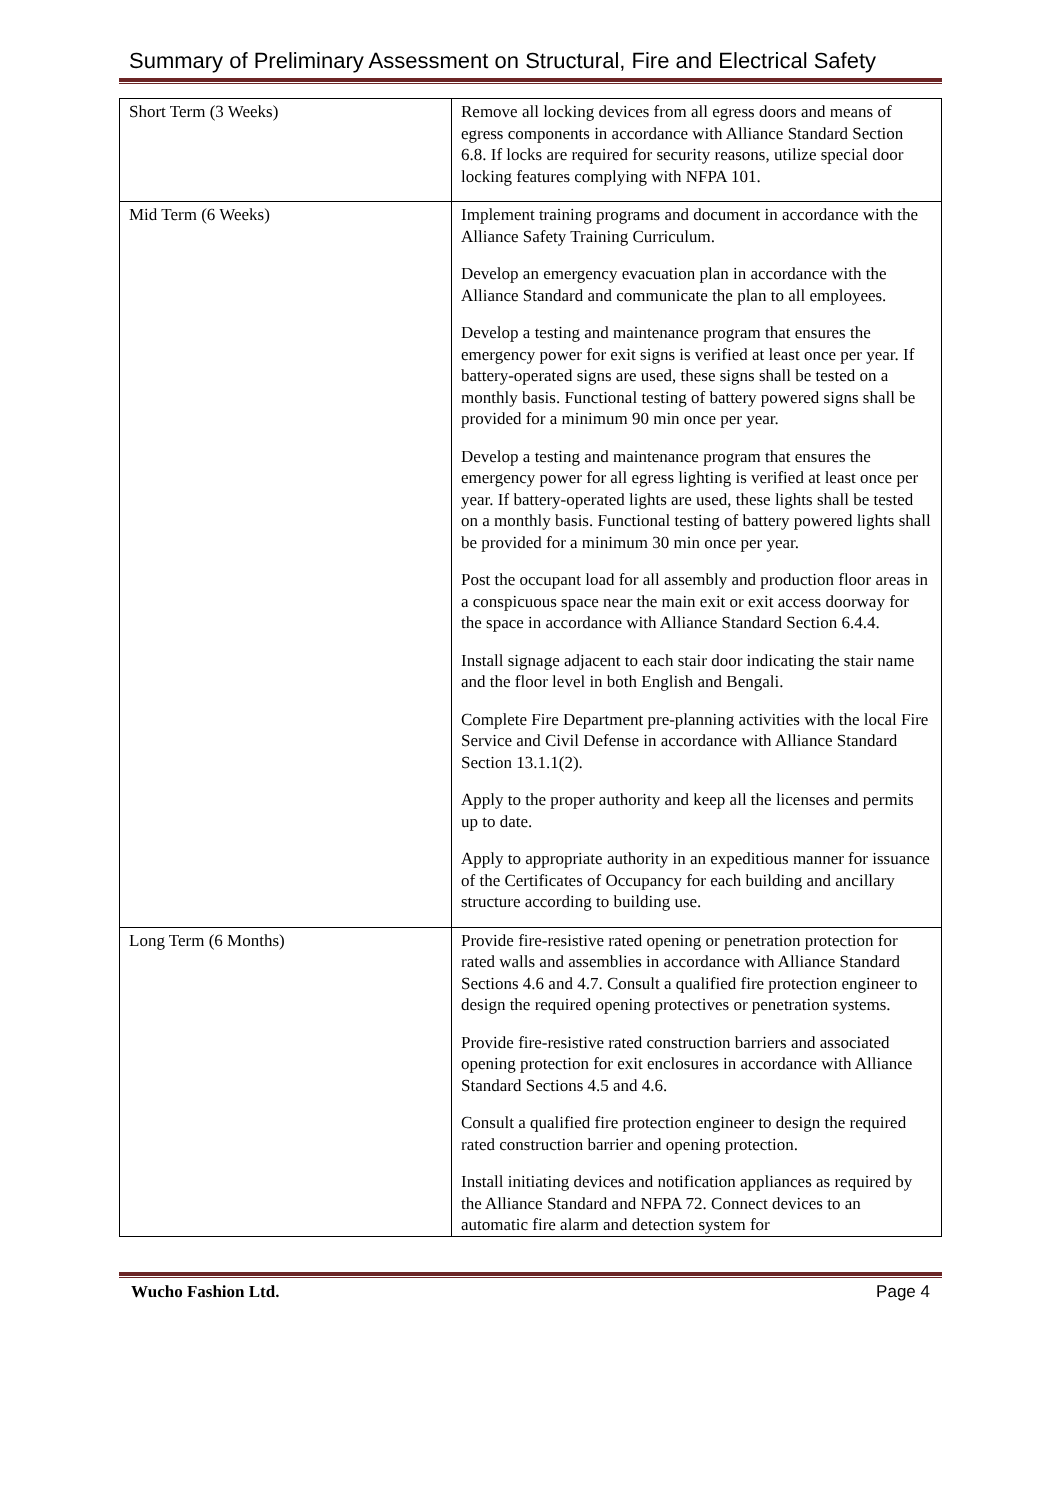Summary of Preliminary Assessment on Structural, Fire and Electrical Safety
| Short Term (3 Weeks) | Remove all locking devices from all egress doors and means of egress components in accordance with Alliance Standard Section 6.8. If locks are required for security reasons, utilize special door locking features complying with NFPA 101. |
| Mid Term (6 Weeks) | Implement training programs and document in accordance with the Alliance Safety Training Curriculum. Develop an emergency evacuation plan in accordance with the Alliance Standard and communicate the plan to all employees. Develop a testing and maintenance program that ensures the emergency power for exit signs is verified at least once per year. If battery-operated signs are used, these signs shall be tested on a monthly basis. Functional testing of battery powered signs shall be provided for a minimum 90 min once per year. Develop a testing and maintenance program that ensures the emergency power for all egress lighting is verified at least once per year. If battery-operated lights are used, these lights shall be tested on a monthly basis. Functional testing of battery powered lights shall be provided for a minimum 30 min once per year. Post the occupant load for all assembly and production floor areas in a conspicuous space near the main exit or exit access doorway for the space in accordance with Alliance Standard Section 6.4.4. Install signage adjacent to each stair door indicating the stair name and the floor level in both English and Bengali. Complete Fire Department pre-planning activities with the local Fire Service and Civil Defense in accordance with Alliance Standard Section 13.1.1(2). Apply to the proper authority and keep all the licenses and permits up to date. Apply to appropriate authority in an expeditious manner for issuance of the Certificates of Occupancy for each building and ancillary structure according to building use. |
| Long Term (6 Months) | Provide fire-resistive rated opening or penetration protection for rated walls and assemblies in accordance with Alliance Standard Sections 4.6 and 4.7. Consult a qualified fire protection engineer to design the required opening protectives or penetration systems. Provide fire-resistive rated construction barriers and associated opening protection for exit enclosures in accordance with Alliance Standard Sections 4.5 and 4.6. Consult a qualified fire protection engineer to design the required rated construction barrier and opening protection. Install initiating devices and notification appliances as required by the Alliance Standard and NFPA 72. Connect devices to an automatic fire alarm and detection system for |
Wucho Fashion Ltd. Page 4